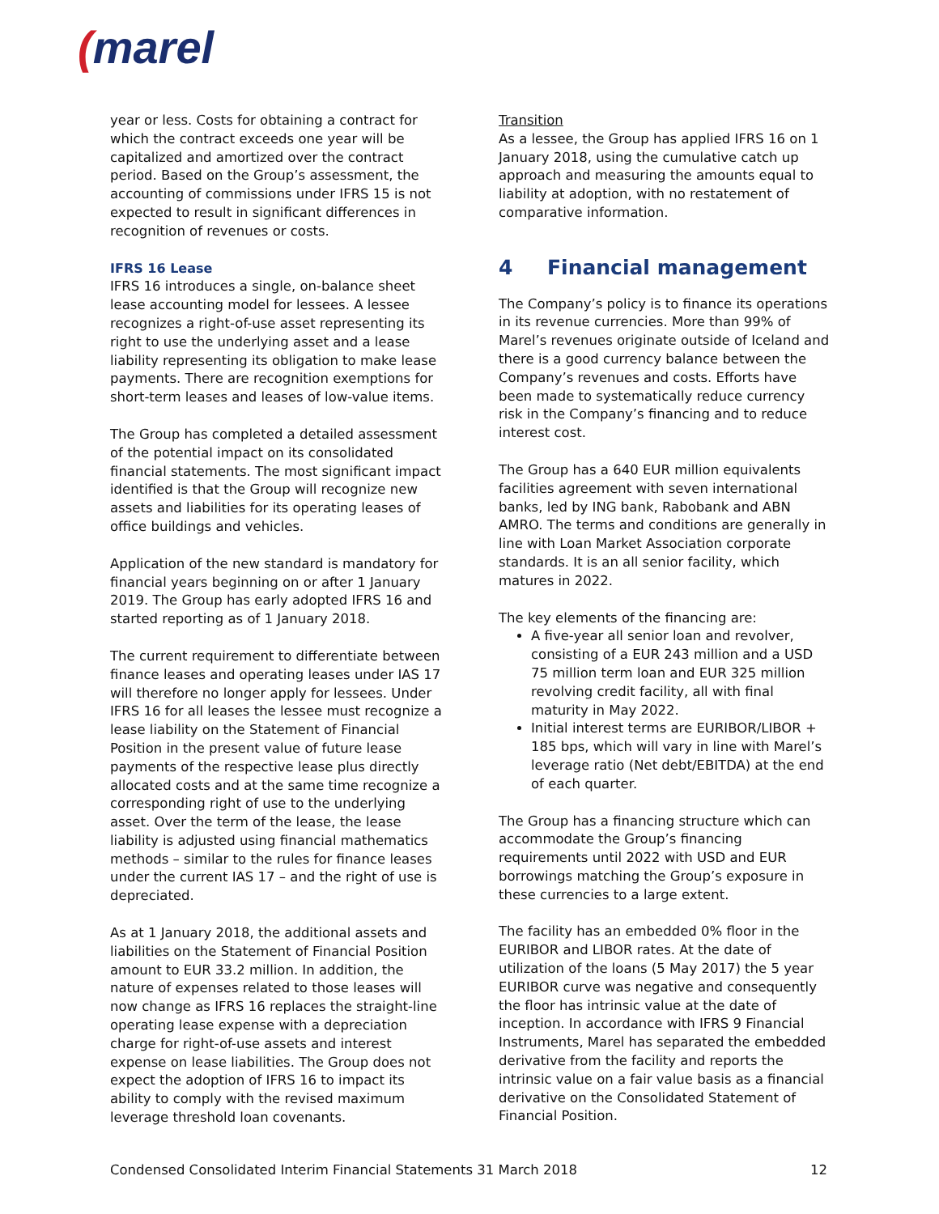(marel
year or less. Costs for obtaining a contract for which the contract exceeds one year will be capitalized and amortized over the contract period. Based on the Group’s assessment, the accounting of commissions under IFRS 15 is not expected to result in significant differences in recognition of revenues or costs.
IFRS 16 Lease
IFRS 16 introduces a single, on-balance sheet lease accounting model for lessees. A lessee recognizes a right-of-use asset representing its right to use the underlying asset and a lease liability representing its obligation to make lease payments. There are recognition exemptions for short-term leases and leases of low-value items.
The Group has completed a detailed assessment of the potential impact on its consolidated financial statements. The most significant impact identified is that the Group will recognize new assets and liabilities for its operating leases of office buildings and vehicles.
Application of the new standard is mandatory for financial years beginning on or after 1 January 2019. The Group has early adopted IFRS 16 and started reporting as of 1 January 2018.
The current requirement to differentiate between finance leases and operating leases under IAS 17 will therefore no longer apply for lessees. Under IFRS 16 for all leases the lessee must recognize a lease liability on the Statement of Financial Position in the present value of future lease payments of the respective lease plus directly allocated costs and at the same time recognize a corresponding right of use to the underlying asset. Over the term of the lease, the lease liability is adjusted using financial mathematics methods – similar to the rules for finance leases under the current IAS 17 – and the right of use is depreciated.
As at 1 January 2018, the additional assets and liabilities on the Statement of Financial Position amount to EUR 33.2 million. In addition, the nature of expenses related to those leases will now change as IFRS 16 replaces the straight-line operating lease expense with a depreciation charge for right-of-use assets and interest expense on lease liabilities. The Group does not expect the adoption of IFRS 16 to impact its ability to comply with the revised maximum leverage threshold loan covenants.
Transition
As a lessee, the Group has applied IFRS 16 on 1 January 2018, using the cumulative catch up approach and measuring the amounts equal to liability at adoption, with no restatement of comparative information.
4 Financial management
The Company’s policy is to finance its operations in its revenue currencies. More than 99% of Marel’s revenues originate outside of Iceland and there is a good currency balance between the Company’s revenues and costs. Efforts have been made to systematically reduce currency risk in the Company’s financing and to reduce interest cost.
The Group has a 640 EUR million equivalents facilities agreement with seven international banks, led by ING bank, Rabobank and ABN AMRO. The terms and conditions are generally in line with Loan Market Association corporate standards. It is an all senior facility, which matures in 2022.
The key elements of the financing are:
A five-year all senior loan and revolver, consisting of a EUR 243 million and a USD 75 million term loan and EUR 325 million revolving credit facility, all with final maturity in May 2022.
Initial interest terms are EURIBOR/LIBOR + 185 bps, which will vary in line with Marel’s leverage ratio (Net debt/EBITDA) at the end of each quarter.
The Group has a financing structure which can accommodate the Group’s financing requirements until 2022 with USD and EUR borrowings matching the Group’s exposure in these currencies to a large extent.
The facility has an embedded 0% floor in the EURIBOR and LIBOR rates. At the date of utilization of the loans (5 May 2017) the 5 year EURIBOR curve was negative and consequently the floor has intrinsic value at the date of inception. In accordance with IFRS 9 Financial Instruments, Marel has separated the embedded derivative from the facility and reports the intrinsic value on a fair value basis as a financial derivative on the Consolidated Statement of Financial Position.
Condensed Consolidated Interim Financial Statements 31 March 2018 12